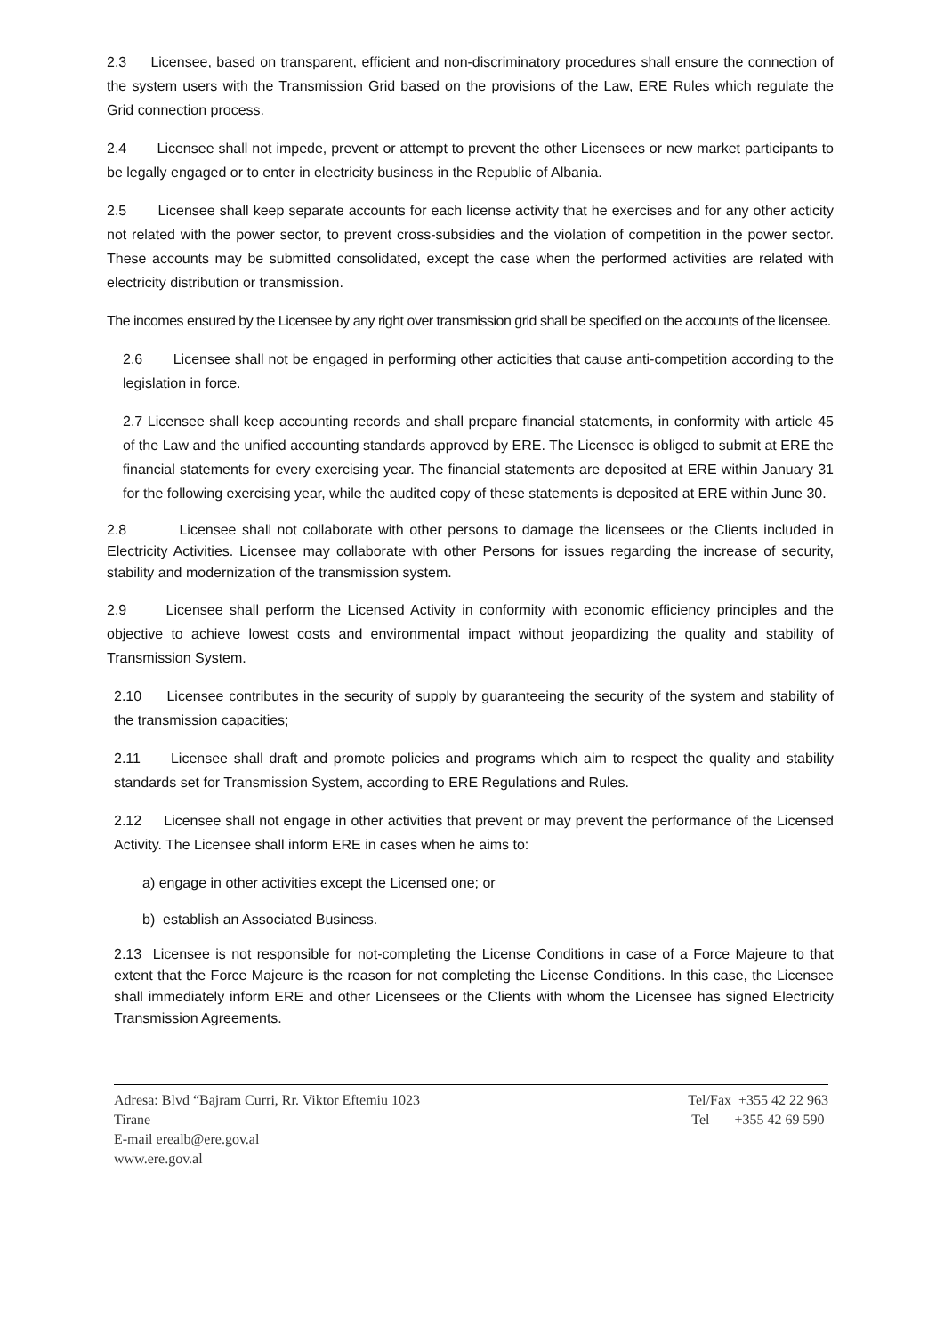2.3 Licensee, based on transparent, efficient and non-discriminatory procedures shall ensure the connection of the system users with the Transmission Grid based on the provisions of the Law, ERE Rules which regulate the Grid connection process.
2.4 Licensee shall not impede, prevent or attempt to prevent the other Licensees or new market participants to be legally engaged or to enter in electricity business in the Republic of Albania.
2.5 Licensee shall keep separate accounts for each license activity that he exercises and for any other acticity not related with the power sector, to prevent cross-subsidies and the violation of competition in the power sector. These accounts may be submitted consolidated, except the case when the performed activities are related with electricity distribution or transmission.
The incomes ensured by the Licensee by any right over transmission grid shall be specified on the accounts of the licensee.
2.6 Licensee shall not be engaged in performing other acticities that cause anti-competition according to the legislation in force.
2.7 Licensee shall keep accounting records and shall prepare financial statements, in conformity with article 45 of the Law and the unified accounting standards approved by ERE. The Licensee is obliged to submit at ERE the financial statements for every exercising year. The financial statements are deposited at ERE within January 31 for the following exercising year, while the audited copy of these statements is deposited at ERE within June 30.
2.8 Licensee shall not collaborate with other persons to damage the licensees or the Clients included in Electricity Activities. Licensee may collaborate with other Persons for issues regarding the increase of security, stability and modernization of the transmission system.
2.9 Licensee shall perform the Licensed Activity in conformity with economic efficiency principles and the objective to achieve lowest costs and environmental impact without jeopardizing the quality and stability of Transmission System.
2.10 Licensee contributes in the security of supply by guaranteeing the security of the system and stability of the transmission capacities;
2.11 Licensee shall draft and promote policies and programs which aim to respect the quality and stability standards set for Transmission System, according to ERE Regulations and Rules.
2.12 Licensee shall not engage in other activities that prevent or may prevent the performance of the Licensed Activity. The Licensee shall inform ERE in cases when he aims to:
a) engage in other activities except the Licensed one; or
b) establish an Associated Business.
2.13 Licensee is not responsible for not-completing the License Conditions in case of a Force Majeure to that extent that the Force Majeure is the reason for not completing the License Conditions. In this case, the Licensee shall immediately inform ERE and other Licensees or the Clients with whom the Licensee has signed Electricity Transmission Agreements.
Adresa: Blvd “Bajram Curri, Rr. Viktor Eftemiu 1023
Tirane
E-mail erealb@ere.gov.al
www.ere.gov.al
Tel/Fax +355 42 22 963
Tel +355 42 69 590